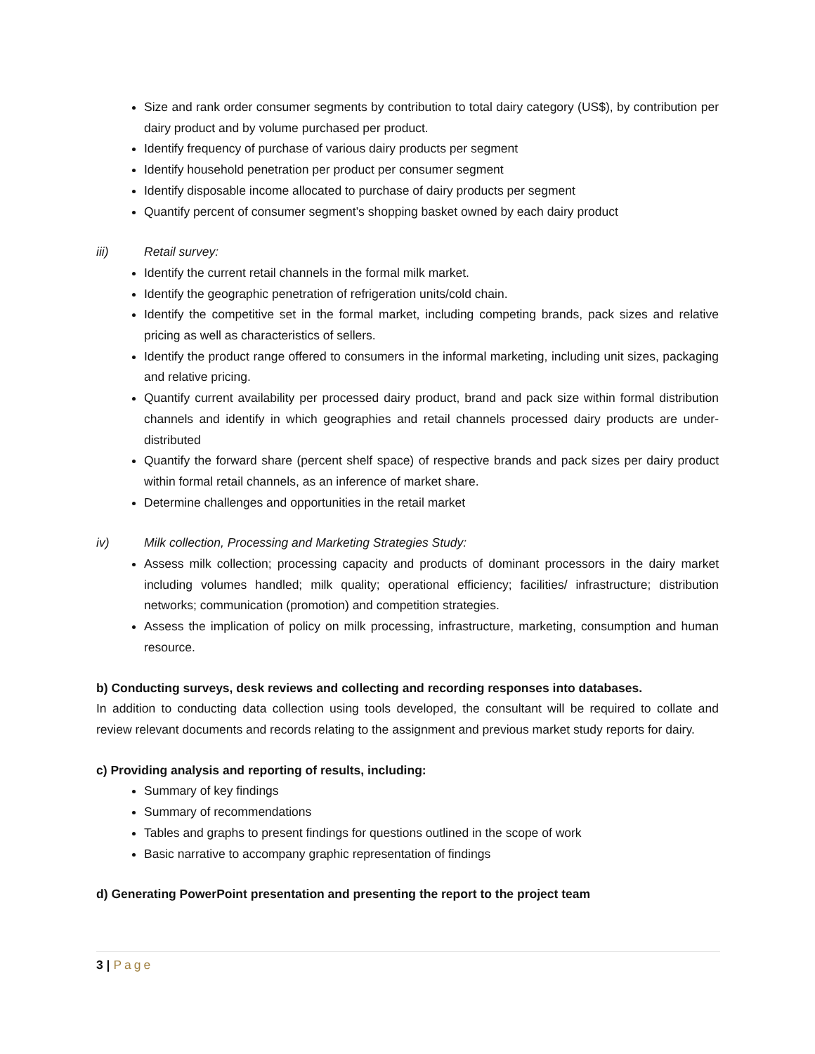Size and rank order consumer segments by contribution to total dairy category (US$), by contribution per dairy product and by volume purchased per product.
Identify frequency of purchase of various dairy products per segment
Identify household penetration per product per consumer segment
Identify disposable income allocated to purchase of dairy products per segment
Quantify percent of consumer segment’s shopping basket owned by each dairy product
iii) Retail survey:
Identify the current retail channels in the formal milk market.
Identify the geographic penetration of refrigeration units/cold chain.
Identify the competitive set in the formal market, including competing brands, pack sizes and relative pricing as well as characteristics of sellers.
Identify the product range offered to consumers in the informal marketing, including unit sizes, packaging and relative pricing.
Quantify current availability per processed dairy product, brand and pack size within formal distribution channels and identify in which geographies and retail channels processed dairy products are under-distributed
Quantify the forward share (percent shelf space) of respective brands and pack sizes per dairy product within formal retail channels, as an inference of market share.
Determine challenges and opportunities in the retail market
iv) Milk collection, Processing and Marketing Strategies Study:
Assess milk collection; processing capacity and products of dominant processors in the dairy market including volumes handled; milk quality; operational efficiency; facilities/ infrastructure; distribution networks; communication (promotion) and competition strategies.
Assess the implication of policy on milk processing, infrastructure, marketing, consumption and human resource.
b) Conducting surveys, desk reviews and collecting and recording responses into databases.
In addition to conducting data collection using tools developed, the consultant will be required to collate and review relevant documents and records relating to the assignment and previous market study reports for dairy.
c) Providing analysis and reporting of results, including:
Summary of key findings
Summary of recommendations
Tables and graphs to present findings for questions outlined in the scope of work
Basic narrative to accompany graphic representation of findings
d) Generating PowerPoint presentation and presenting the report to the project team
3 | Page